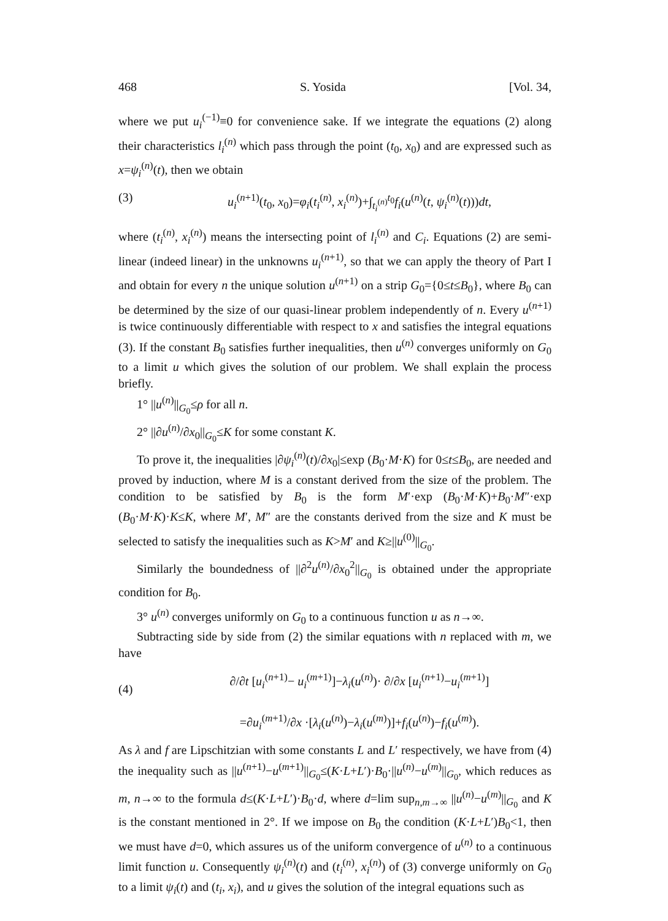468 S. Yosida [Vol. 34,
where we put u<sub>i</sub><sup>(−1)</sup>≡0 for convenience sake. If we integrate the equations (2) along their characteristics l<sub>i</sub><sup>(n)</sup> which pass through the point (t<sub>0</sub>, x<sub>0</sub>) and are expressed such as x=ψ<sub>i</sub><sup>(n)</sup>(t), then we obtain
(3) u<sub>i</sub><sup>(n+1)</sup>(t<sub>0</sub>, x<sub>0</sub>)=φ<sub>i</sub>(t<sub>i</sub><sup>(n)</sup>, x<sub>i</sub><sup>(n)</sup>)+∫<sub>t<sub>i</sub><sup>(n)</sup></sub><sup>t<sub>0</sub></sup>f<sub>i</sub>(u<sup>(n)</sup>(t, ψ<sub>i</sub><sup>(n)</sup>(t)))dt,
where (t<sub>i</sub><sup>(n)</sup>, x<sub>i</sub><sup>(n)</sup>) means the intersecting point of l<sub>i</sub><sup>(n)</sup> and C<sub>i</sub>. Equations (2) are semi-linear (indeed linear) in the unknowns u<sub>i</sub><sup>(n+1)</sup>, so that we can apply the theory of Part I and obtain for every n the unique solution u<sup>(n+1)</sup> on a strip G<sub>0</sub>={0≤t≤B<sub>0</sub>}, where B<sub>0</sub> can be determined by the size of our quasi-linear problem independently of n. Every u<sup>(n+1)</sup> is twice continuously differentiable with respect to x and satisfies the integral equations (3). If the constant B<sub>0</sub> satisfies further inequalities, then u<sup>(n)</sup> converges uniformly on G<sub>0</sub> to a limit u which gives the solution of our problem. We shall explain the process briefly.
1° ||u<sup>(n)</sup>||<sub>G<sub>0</sub></sub>≤ρ for all n.
2° ||∂u<sup>(n)</sup>/∂x<sub>0</sub>||<sub>G<sub>0</sub></sub>≤K for some constant K.
To prove it, the inequalities |∂ψ<sub>i</sub><sup>(n)</sup>(t)/∂x<sub>0</sub>|≤exp (B<sub>0</sub>·M·K) for 0≤t≤B<sub>0</sub>, are needed and proved by induction, where M is a constant derived from the size of the problem. The condition to be satisfied by B<sub>0</sub> is the form M′·exp (B<sub>0</sub>·M·K)+B<sub>0</sub>·M″·exp (B<sub>0</sub>·M·K)·K≤K, where M′, M″ are the constants derived from the size and K must be selected to satisfy the inequalities such as K>M′ and K≥||u<sup>(0)</sup>||<sub>G<sub>0</sub></sub>.
Similarly the boundedness of ||∂<sup>2</sup>u<sup>(n)</sup>/∂x<sub>0</sub><sup>2</sup>||<sub>G<sub>0</sub></sub> is obtained under the appropriate condition for B<sub>0</sub>.
3° u<sup>(n)</sup> converges uniformly on G<sub>0</sub> to a continuous function u as n→∞.
Subtracting side by side from (2) the similar equations with n replaced with m, we have
(4) ∂/∂t [u<sub>i</sub><sup>(n+1)</sup>− u<sub>i</sub><sup>(m+1)</sup>]−λ<sub>i</sub>(u<sup>(n)</sup>)· ∂/∂x [u<sub>i</sub><sup>(n+1)</sup>−u<sub>i</sub><sup>(m+1)</sup>]
=∂u<sub>i</sub><sup>(m+1)</sup>/∂x ·[λ<sub>i</sub>(u<sup>(n)</sup>)−λ<sub>i</sub>(u<sup>(m)</sup>)]+f<sub>i</sub>(u<sup>(n)</sup>)−f<sub>i</sub>(u<sup>(m)</sup>).
As λ and f are Lipschitzian with some constants L and L′ respectively, we have from (4) the inequality such as ||u<sup>(n+1)</sup>−u<sup>(m+1)</sup>||<sub>G<sub>0</sub></sub>≤(K·L+L′)·B<sub>0</sub>·||u<sup>(n)</sup>−u<sup>(m)</sup>||<sub>G<sub>0</sub></sub>, which reduces as m, n→∞ to the formula d≤(K·L+L′)·B<sub>0</sub>·d, where d=lim sup<sub>n,m→∞</sub> ||u<sup>(n)</sup>−u<sup>(m)</sup>||<sub>G<sub>0</sub></sub> and K is the constant mentioned in 2°. If we impose on B<sub>0</sub> the condition (K·L+L′)B<sub>0</sub><1, then we must have d=0, which assures us of the uniform convergence of u<sup>(n)</sup> to a continuous limit function u. Consequently ψ<sub>i</sub><sup>(n)</sup>(t) and (t<sub>i</sub><sup>(n)</sup>, x<sub>i</sub><sup>(n)</sup>) of (3) converge uniformly on G<sub>0</sub> to a limit ψ<sub>i</sub>(t) and (t<sub>i</sub>, x<sub>i</sub>), and u gives the solution of the integral equations such as